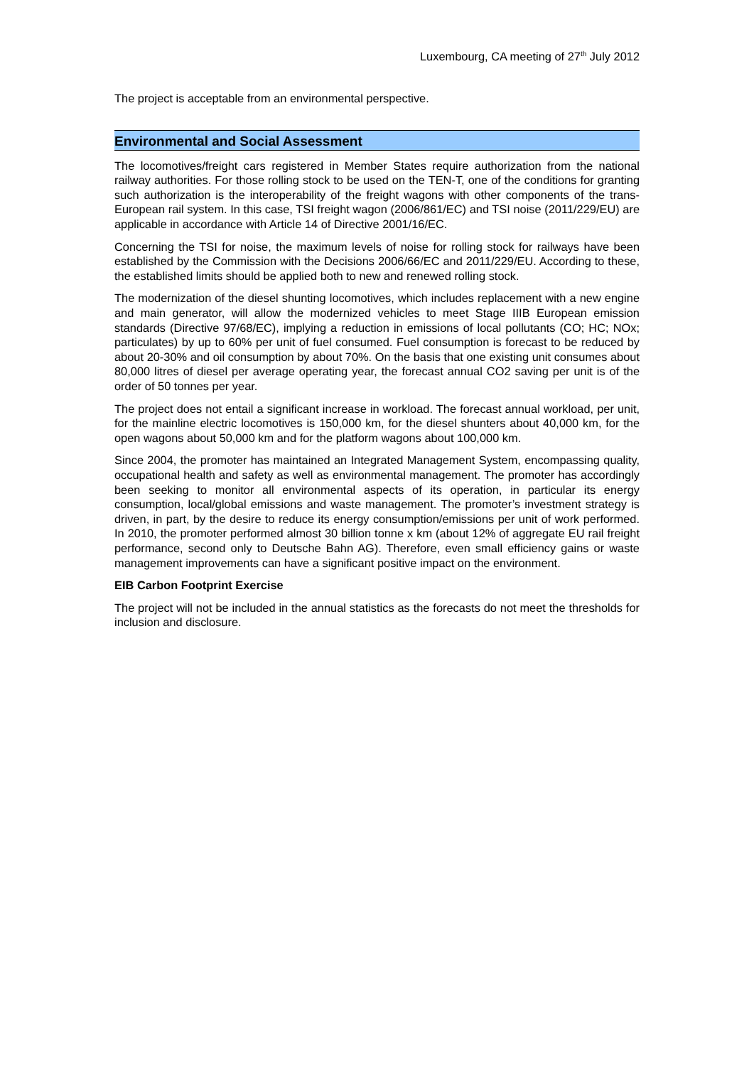Luxembourg, CA meeting of 27<sup>th</sup> July 2012
The project is acceptable from an environmental perspective.
Environmental and Social Assessment
The locomotives/freight cars registered in Member States require authorization from the national railway authorities. For those rolling stock to be used on the TEN-T, one of the conditions for granting such authorization is the interoperability of the freight wagons with other components of the trans-European rail system. In this case, TSI freight wagon (2006/861/EC) and TSI noise (2011/229/EU) are applicable in accordance with Article 14 of Directive 2001/16/EC.
Concerning the TSI for noise, the maximum levels of noise for rolling stock for railways have been established by the Commission with the Decisions 2006/66/EC and 2011/229/EU. According to these, the established limits should be applied both to new and renewed rolling stock.
The modernization of the diesel shunting locomotives, which includes replacement with a new engine and main generator, will allow the modernized vehicles to meet Stage IIIB European emission standards (Directive 97/68/EC), implying a reduction in emissions of local pollutants (CO; HC; NOx; particulates) by up to 60% per unit of fuel consumed. Fuel consumption is forecast to be reduced by about 20-30% and oil consumption by about 70%. On the basis that one existing unit consumes about 80,000 litres of diesel per average operating year, the forecast annual CO2 saving per unit is of the order of 50 tonnes per year.
The project does not entail a significant increase in workload. The forecast annual workload, per unit, for the mainline electric locomotives is 150,000 km, for the diesel shunters about 40,000 km, for the open wagons about 50,000 km and for the platform wagons about 100,000 km.
Since 2004, the promoter has maintained an Integrated Management System, encompassing quality, occupational health and safety as well as environmental management. The promoter has accordingly been seeking to monitor all environmental aspects of its operation, in particular its energy consumption, local/global emissions and waste management. The promoter’s investment strategy is driven, in part, by the desire to reduce its energy consumption/emissions per unit of work performed. In 2010, the promoter performed almost 30 billion tonne x km (about 12% of aggregate EU rail freight performance, second only to Deutsche Bahn AG). Therefore, even small efficiency gains or waste management improvements can have a significant positive impact on the environment.
EIB Carbon Footprint Exercise
The project will not be included in the annual statistics as the forecasts do not meet the thresholds for inclusion and disclosure.